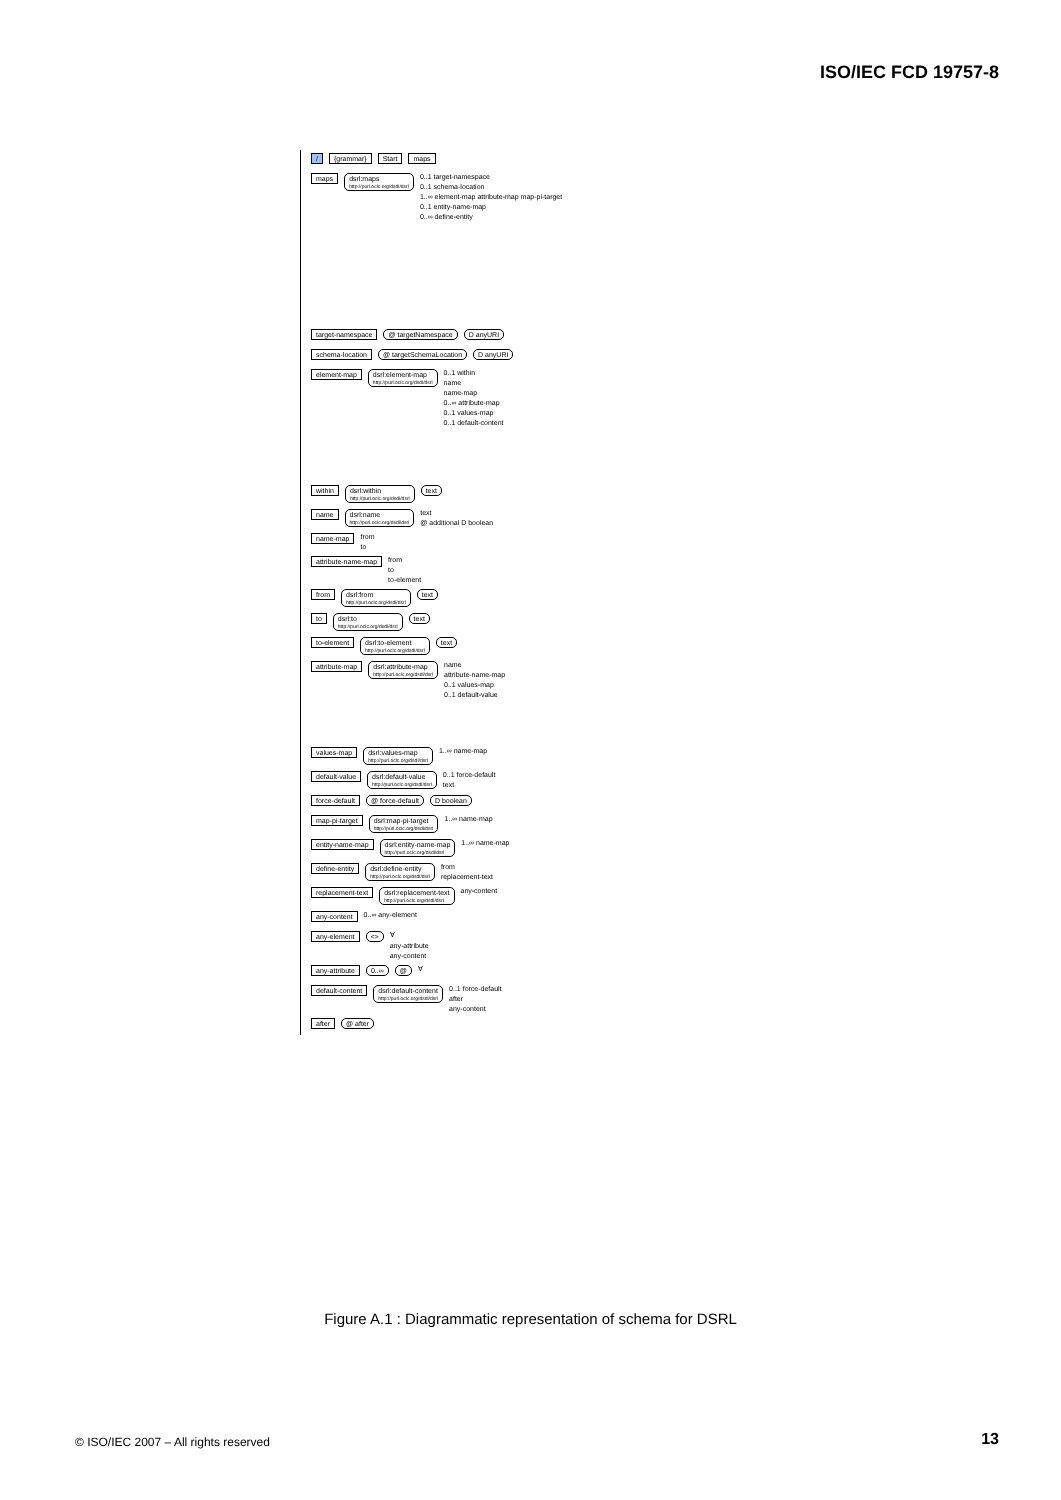ISO/IEC FCD 19757-8
/ {grammar} Start maps
maps dsrl:maps
http://purl.oclc.org/dsdl/dsrl
0..1 target-namespace
0..1 schema-location
1..∞ element-map attribute-map map-pi-target
0..1 entity-name-map
0..∞ define-entity
target-namespace @ targetNamespace D anyURI
schema-location @ targetSchemaLocation D anyURI
element-map dsrl:element-map
http://purl.oclc.org/dsdl/dsrl
0..1 within
name
name-map
0..∞ attribute-map
0..1 values-map
0..1 default-content
within dsrl:within
http://purl.oclc.org/dsdl/dsrl text
name dsrl:name
http://purl.oclc.org/dsdl/dsrl
text
@ additional D boolean
name-map from
to
attribute-name-map from
to
to-element
from dsrl:from
http://purl.oclc.org/dsdl/dsrl text
to dsrl:to
http://purl.oclc.org/dsdl/dsrl text
to-element dsrl:to-element
http://purl.oclc.org/dsdl/dsrl text
attribute-map dsrl:attribute-map
http://purl.oclc.org/dsdl/dsrl
name
attribute-name-map
0..1 values-map
0..1 default-value
values-map dsrl:values-map
http://purl.oclc.org/dsdl/dsrl 1..∞ name-map
default-value dsrl:default-value
http://purl.oclc.org/dsdl/dsrl
0..1 force-default
text
force-default @ force-default D boolean
map-pi-target dsrl:map-pi-target
http://purl.oclc.org/dsdl/dsrl 1..∞ name-map
entity-name-map dsrl:entity-name-map
http://purl.oclc.org/dsdl/dsrl 1..∞ name-map
define-entity dsrl:define-entity
http://purl.oclc.org/dsdl/dsrl
from
replacement-text
replacement-text dsrl:replacement-text
http://purl.oclc.org/dsdl/dsrl any-content
any-content 0..∞ any-element
any-element <> ∀
any-attribute
any-content
any-attribute 0..∞ @ ∀
default-content dsrl:default-content
http://purl.oclc.org/dsdl/dsrl
0..1 force-default
after
any-content
after @ after
Figure A.1 : Diagrammatic representation of schema for DSRL
© ISO/IEC 2007 – All rights reserved
13